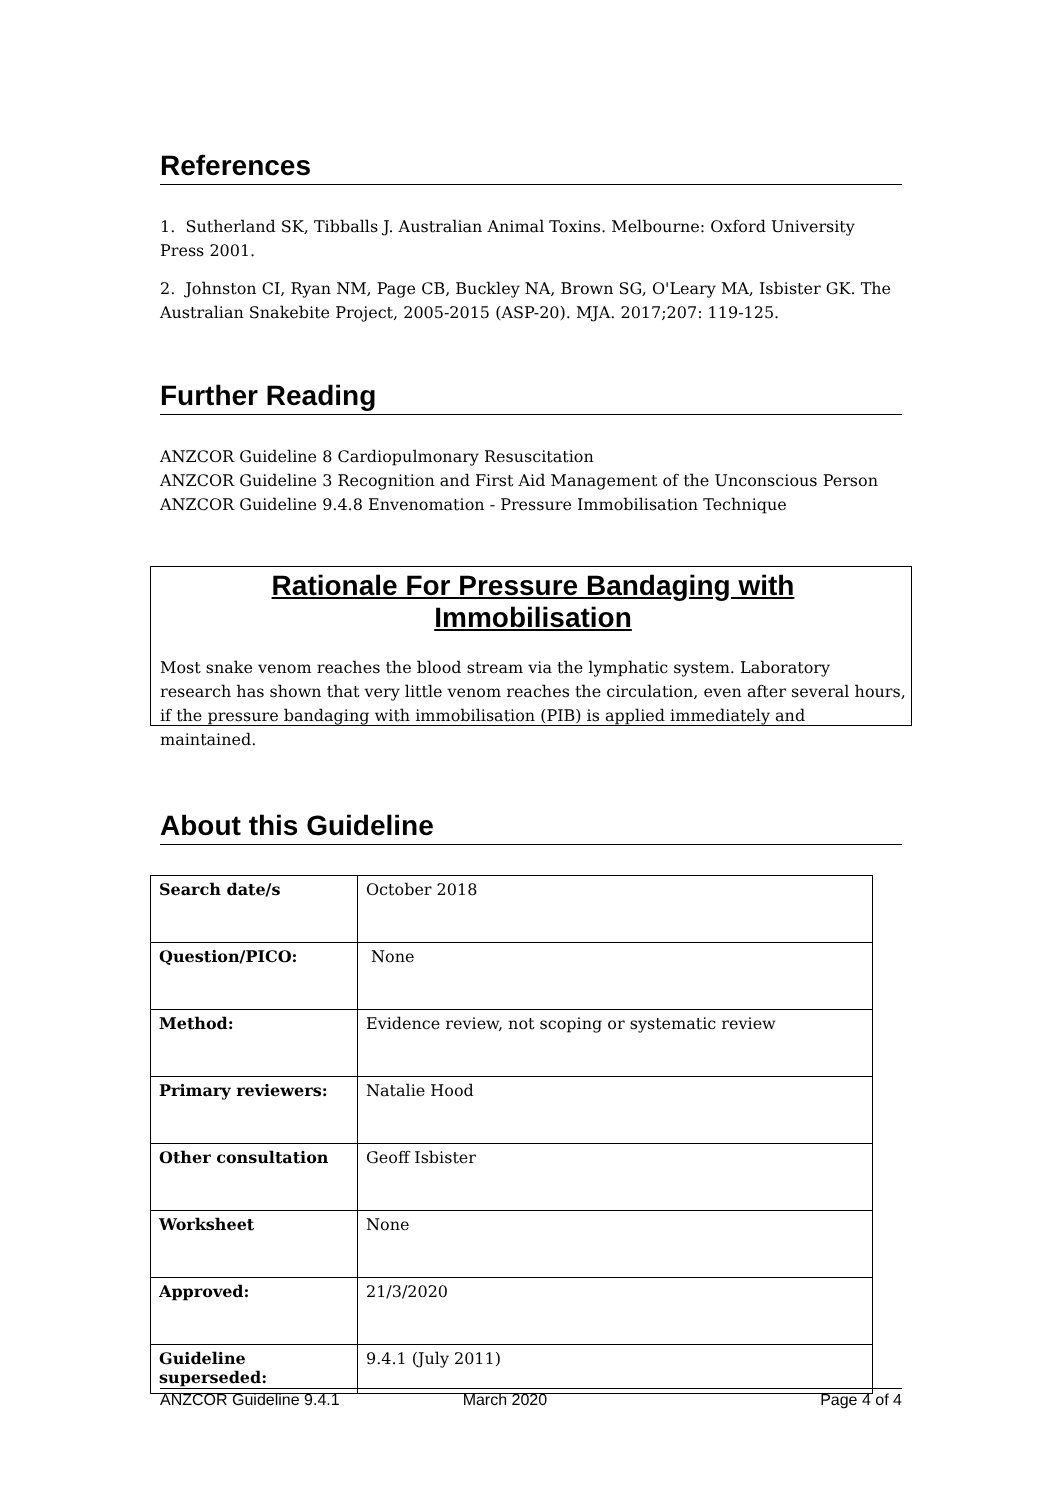References
1. Sutherland SK, Tibballs J. Australian Animal Toxins. Melbourne: Oxford University Press 2001.
2. Johnston CI, Ryan NM, Page CB, Buckley NA, Brown SG, O'Leary MA, Isbister GK. The Australian Snakebite Project, 2005-2015 (ASP-20). MJA. 2017;207: 119-125.
Further Reading
ANZCOR Guideline 8 Cardiopulmonary Resuscitation
ANZCOR Guideline 3 Recognition and First Aid Management of the Unconscious Person
ANZCOR Guideline 9.4.8 Envenomation - Pressure Immobilisation Technique
Rationale For Pressure Bandaging with
Immobilisation
Most snake venom reaches the blood stream via the lymphatic system. Laboratory research has shown that very little venom reaches the circulation, even after several hours, if the pressure bandaging with immobilisation (PIB) is applied immediately and maintained.
About this Guideline
| Search date/s | October 2018 |
| Question/PICO: | None |
| Method: | Evidence review, not scoping or systematic review |
| Primary reviewers: | Natalie Hood |
| Other consultation | Geoff Isbister |
| Worksheet | None |
| Approved: | 21/3/2020 |
| Guideline superseded: | 9.4.1 (July 2011) |
ANZCOR Guideline 9.4.1 March 2020 Page 4 of 4